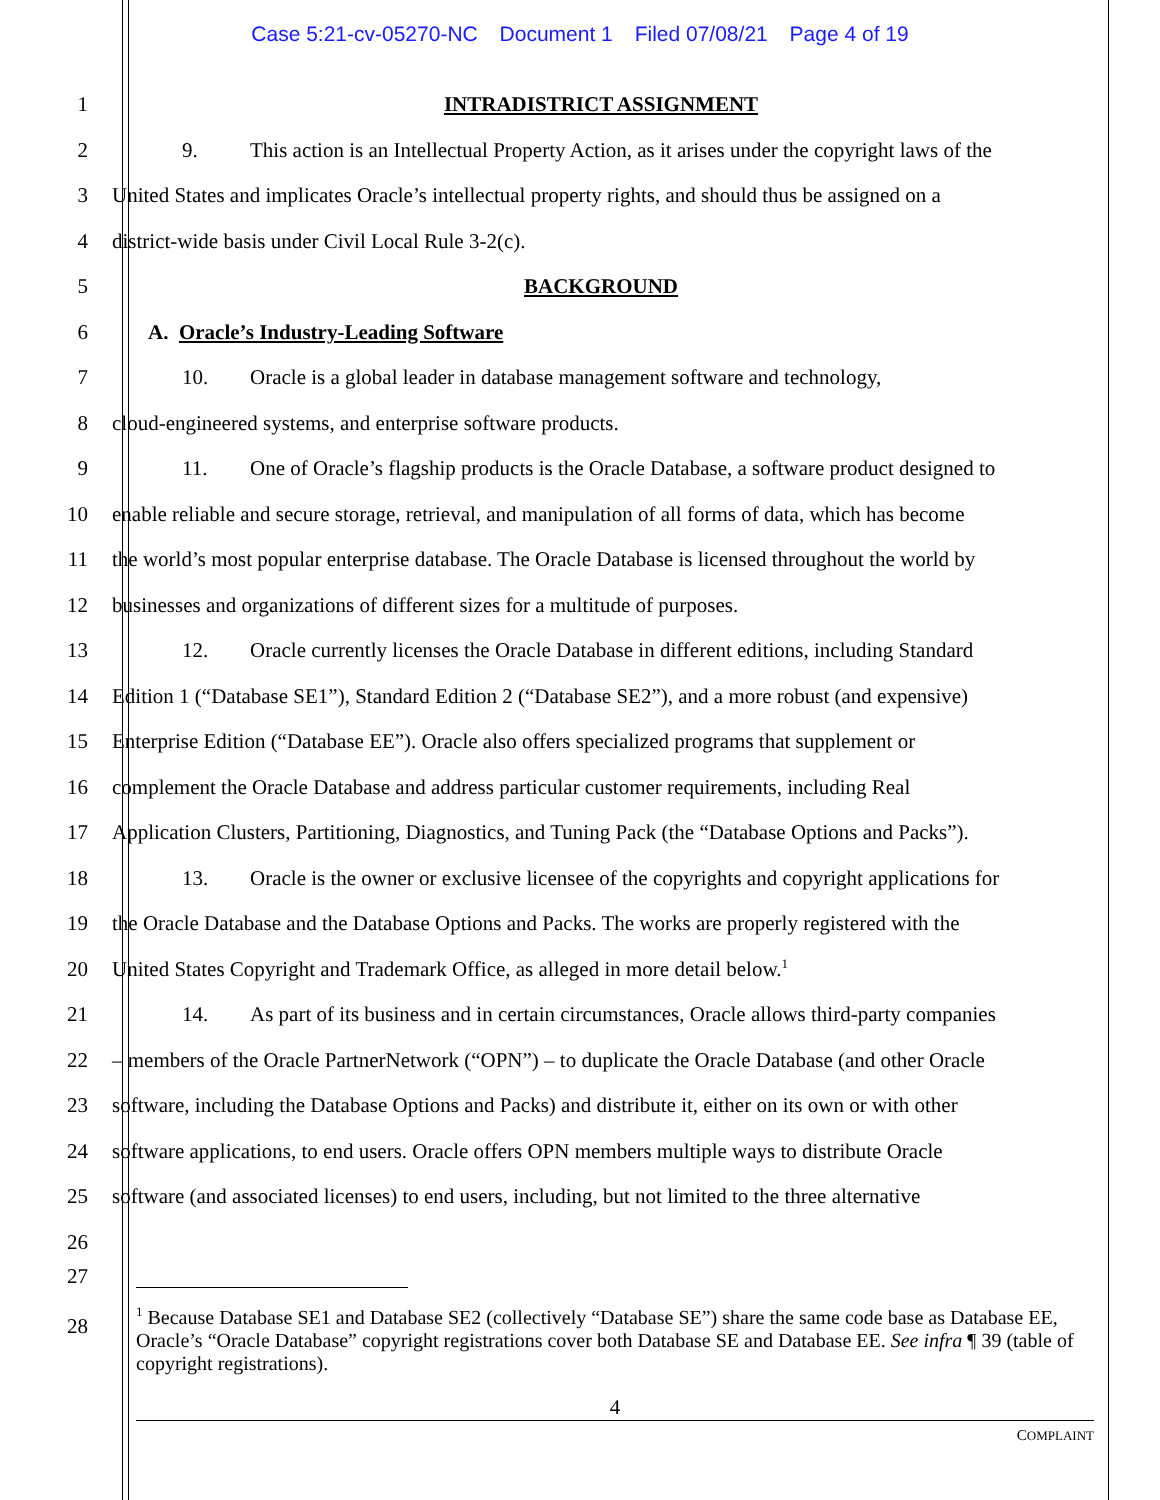Case 5:21-cv-05270-NC Document 1 Filed 07/08/21 Page 4 of 19
1 INTRADISTRICT ASSIGNMENT
2 9. This action is an Intellectual Property Action, as it arises under the copyright laws of the
3 United States and implicates Oracle’s intellectual property rights, and should thus be assigned on a
4 district-wide basis under Civil Local Rule 3-2(c).
5 BACKGROUND
6 A. Oracle’s Industry-Leading Software
7 10. Oracle is a global leader in database management software and technology,
8 cloud-engineered systems, and enterprise software products.
9 11. One of Oracle’s flagship products is the Oracle Database, a software product designed to
10 enable reliable and secure storage, retrieval, and manipulation of all forms of data, which has become
11 the world’s most popular enterprise database. The Oracle Database is licensed throughout the world by
12 businesses and organizations of different sizes for a multitude of purposes.
13 12. Oracle currently licenses the Oracle Database in different editions, including Standard
14 Edition 1 (“Database SE1”), Standard Edition 2 (“Database SE2”), and a more robust (and expensive)
15 Enterprise Edition (“Database EE”). Oracle also offers specialized programs that supplement or
16 complement the Oracle Database and address particular customer requirements, including Real
17 Application Clusters, Partitioning, Diagnostics, and Tuning Pack (the “Database Options and Packs”).
18 13. Oracle is the owner or exclusive licensee of the copyrights and copyright applications for
19 the Oracle Database and the Database Options and Packs. The works are properly registered with the
20 United States Copyright and Trademark Office, as alleged in more detail below.<sup>1</sup>
21 14. As part of its business and in certain circumstances, Oracle allows third-party companies
22 – members of the Oracle PartnerNetwork (“OPN”) – to duplicate the Oracle Database (and other Oracle
23 software, including the Database Options and Packs) and distribute it, either on its own or with other
24 software applications, to end users. Oracle offers OPN members multiple ways to distribute Oracle
25 software (and associated licenses) to end users, including, but not limited to the three alternative
26
27
28
<sup>1</sup> Because Database SE1 and Database SE2 (collectively “Database SE”) share the same code base as Database EE, Oracle’s “Oracle Database” copyright registrations cover both Database SE and Database EE. See infra ¶ 39 (table of copyright registrations).
4
COMPLAINT